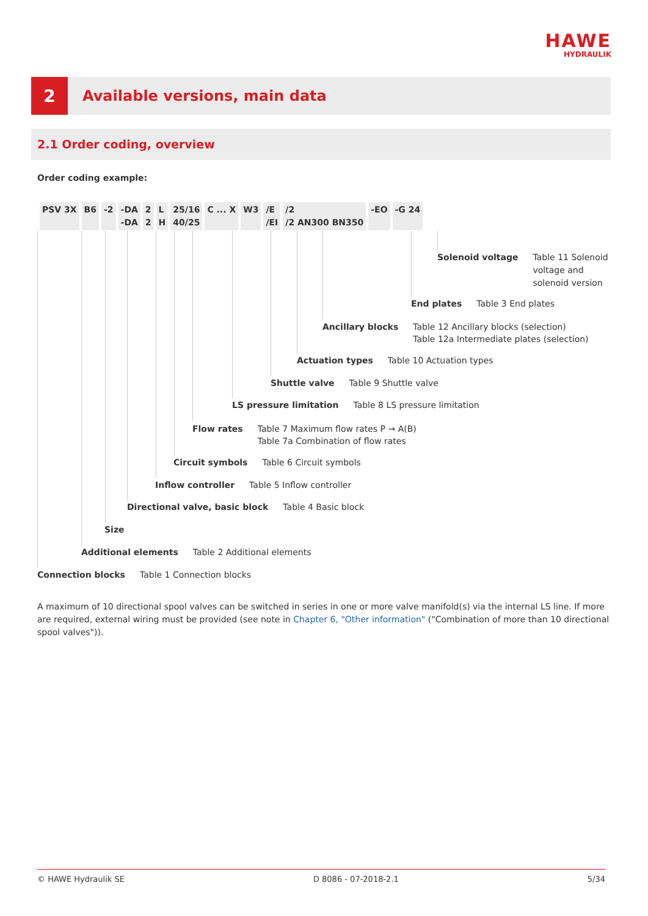HAWE
HYDRAULIK
2
Available versions, main data
2.1 Order coding, overview
Order coding example:
| PSV 3X | B6 | -2 | -DA -DA | 2 2 | L H | 25/16 40/25 | C ... X | W3 | /E /EI | /2 /2 AN300 BN350 | -EO | -G 24 |
Solenoid voltage Table 11 Solenoid
voltage and
solenoid version
End plates Table 3 End plates
Ancillary blocks Table 12 Ancillary blocks (selection)
Table 12a Intermediate plates (selection)
Actuation types Table 10 Actuation types
Shuttle valve Table 9 Shuttle valve
LS pressure limitation Table 8 LS pressure limitation
Flow rates Table 7 Maximum flow rates P → A(B)
Table 7a Combination of flow rates
Circuit symbols Table 6 Circuit symbols
Inflow controller Table 5 Inflow controller
Directional valve, basic block Table 4 Basic block
Size
Additional elements Table 2 Additional elements
Connection blocks Table 1 Connection blocks
A maximum of 10 directional spool valves can be switched in series in one or more valve manifold(s) via the internal LS line. If more are required, external wiring must be provided (see note in Chapter 6, "Other information" ("Combination of more than 10 directional spool valves")).
© HAWE Hydraulik SE D 8086 - 07-2018-2.1 5/34